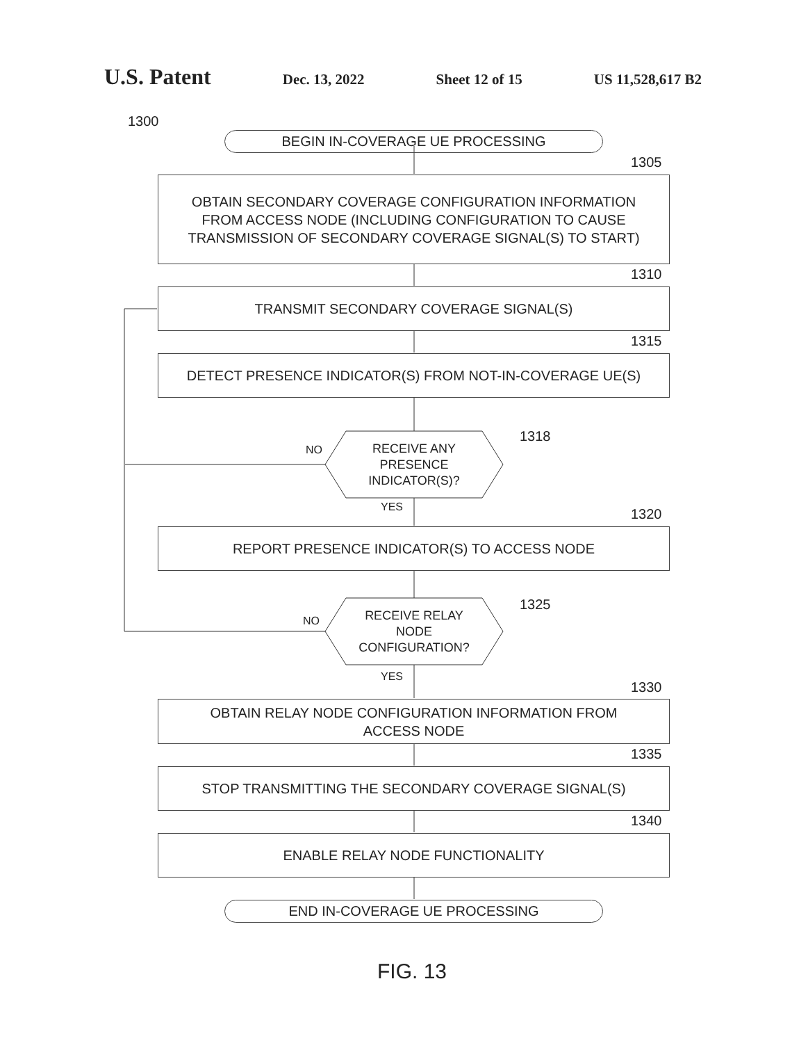U.S. Patent Dec. 13, 2022 Sheet 12 of 15 US 11,528,617 B2
1300
BEGIN IN-COVERAGE UE PROCESSING
1305
OBTAIN SECONDARY COVERAGE CONFIGURATION INFORMATION
FROM ACCESS NODE (INCLUDING CONFIGURATION TO CAUSE
TRANSMISSION OF SECONDARY COVERAGE SIGNAL(S) TO START)
1310
TRANSMIT SECONDARY COVERAGE SIGNAL(S)
1315
DETECT PRESENCE INDICATOR(S) FROM NOT-IN-COVERAGE UE(S)
NO
RECEIVE ANY
PRESENCE
INDICATOR(S)?
1318
YES 1320
REPORT PRESENCE INDICATOR(S) TO ACCESS NODE
NO
RECEIVE RELAY
NODE
CONFIGURATION?
1325
YES
1330
OBTAIN RELAY NODE CONFIGURATION INFORMATION FROM
ACCESS NODE
1335
STOP TRANSMITTING THE SECONDARY COVERAGE SIGNAL(S)
1340
ENABLE RELAY NODE FUNCTIONALITY
END IN-COVERAGE UE PROCESSING
FIG. 13